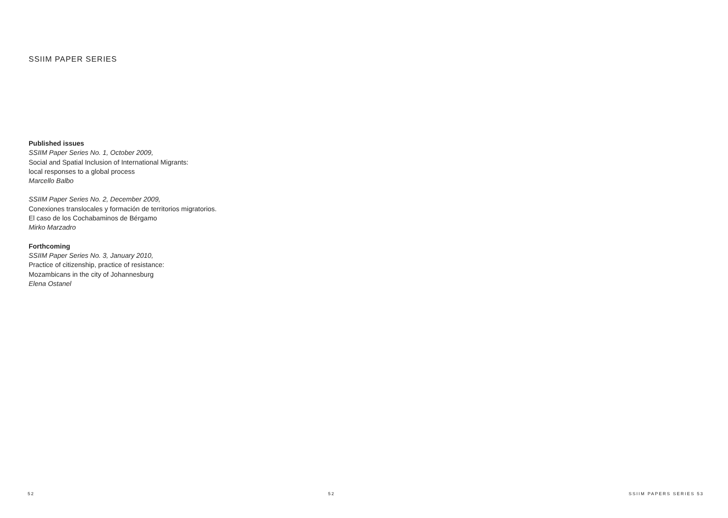SSIIM PAPER SERIES
Published issues
SSIIM Paper Series No. 1, October 2009,
Social and Spatial Inclusion of International Migrants:
local responses to a global process
Marcello Balbo
SSIIM Paper Series No. 2, December 2009,
Conexiones translocales y formación de territorios migratorios.
El caso de los Cochabaminos de Bérgamo
Mirko Marzadro
Forthcoming
SSIIM Paper Series No. 3, January 2010,
Practice of citizenship, practice of resistance:
Mozambicans in the city of Johannesburg
Elena Ostanel
52 52 SSIIM PAPERS SERIES 53